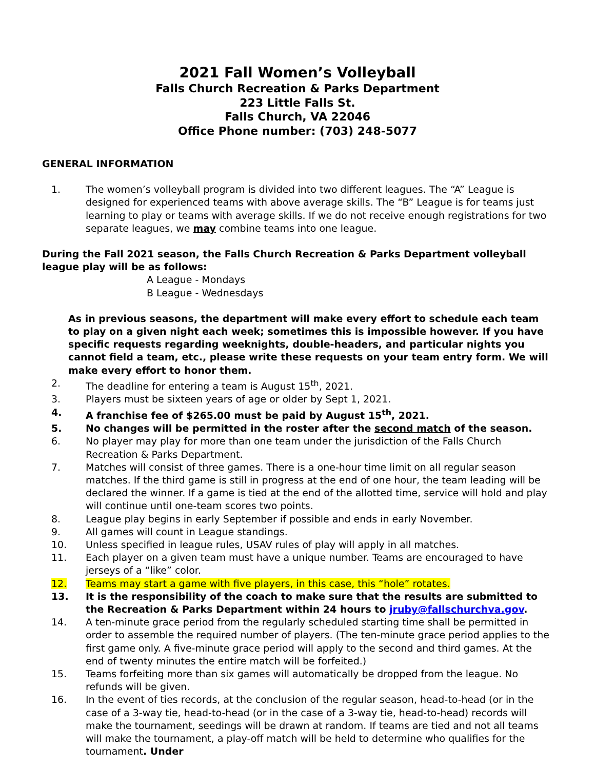2021 Fall Women’s Volleyball
Falls Church Recreation & Parks Department
223 Little Falls St.
Falls Church, VA 22046
Office Phone number: (703) 248-5077
GENERAL INFORMATION
1. The women’s volleyball program is divided into two different leagues. The “A” League is designed for experienced teams with above average skills. The “B” League is for teams just learning to play or teams with average skills. If we do not receive enough registrations for two separate leagues, we may combine teams into one league.
During the Fall 2021 season, the Falls Church Recreation & Parks Department volleyball league play will be as follows:
A League - Mondays
B League - Wednesdays
As in previous seasons, the department will make every effort to schedule each team to play on a given night each week; sometimes this is impossible however. If you have specific requests regarding weeknights, double-headers, and particular nights you cannot field a team, etc., please write these requests on your team entry form. We will make every effort to honor them.
2. The deadline for entering a team is August 15<sup>th</sup>, 2021.
3. Players must be sixteen years of age or older by Sept 1, 2021.
4. A franchise fee of $265.00 must be paid by August 15<sup>th</sup>, 2021.
5. No changes will be permitted in the roster after the second match of the season.
6. No player may play for more than one team under the jurisdiction of the Falls Church Recreation & Parks Department.
7. Matches will consist of three games. There is a one-hour time limit on all regular season matches. If the third game is still in progress at the end of one hour, the team leading will be declared the winner. If a game is tied at the end of the allotted time, service will hold and play will continue until one-team scores two points.
8. League play begins in early September if possible and ends in early November.
9. All games will count in League standings.
10. Unless specified in league rules, USAV rules of play will apply in all matches.
11. Each player on a given team must have a unique number. Teams are encouraged to have jerseys of a “like” color.
12. Teams may start a game with five players, in this case, this “hole” rotates.
13. It is the responsibility of the coach to make sure that the results are submitted to the Recreation & Parks Department within 24 hours to jruby@fallschurchva.gov.
14. A ten-minute grace period from the regularly scheduled starting time shall be permitted in order to assemble the required number of players. (The ten-minute grace period applies to the first game only. A five-minute grace period will apply to the second and third games. At the end of twenty minutes the entire match will be forfeited.)
15. Teams forfeiting more than six games will automatically be dropped from the league. No refunds will be given.
16. In the event of ties records, at the conclusion of the regular season, head-to-head (or in the case of a 3-way tie, head-to-head (or in the case of a 3-way tie, head-to-head) records will make the tournament, seedings will be drawn at random. If teams are tied and not all teams will make the tournament, a play-off match will be held to determine who qualifies for the tournament. Under